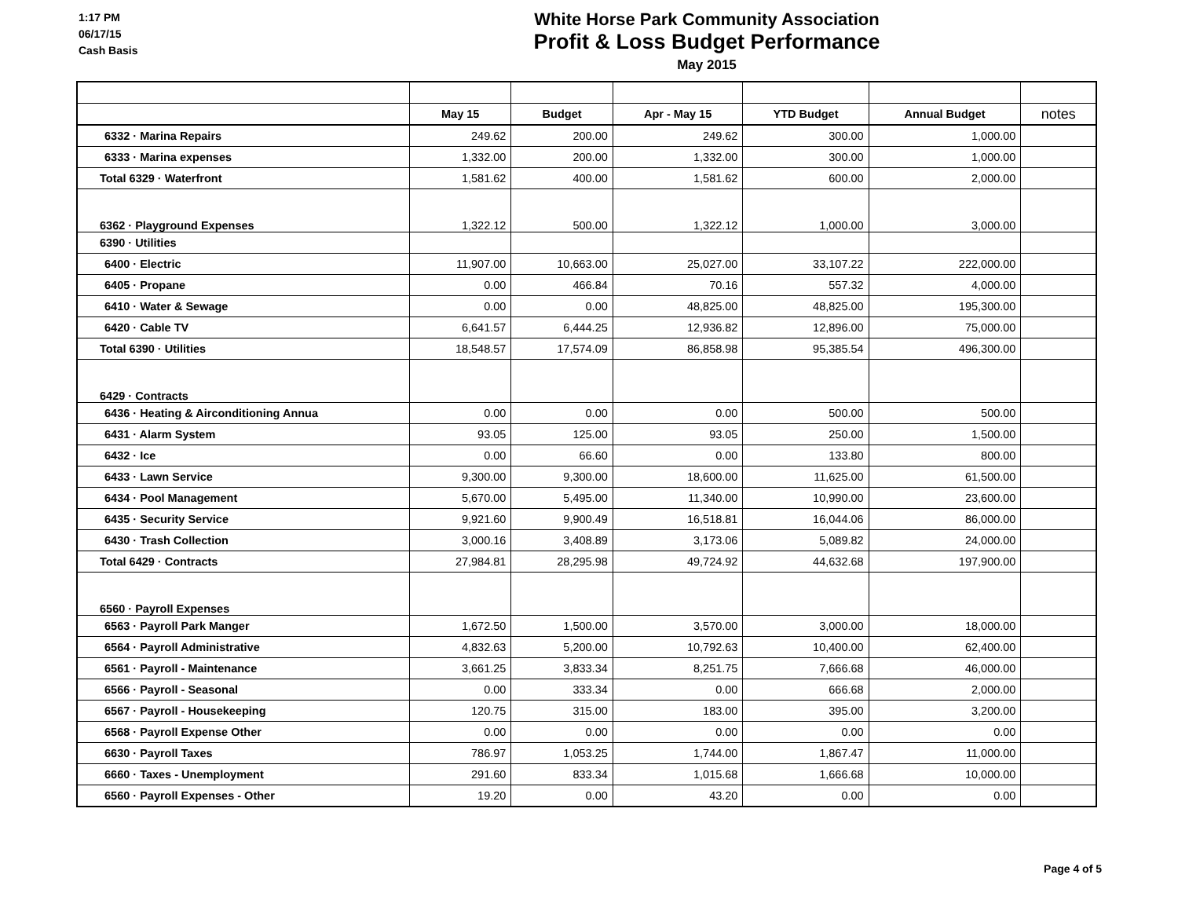1:17 PM
06/17/15
Cash Basis
White Horse Park Community Association
Profit & Loss Budget Performance
May 2015
| | May 15 | Budget | Apr - May 15 | YTD Budget | Annual Budget | notes |
| --- | --- | --- | --- | --- | --- | --- |
| 6332 · Marina Repairs | 249.62 | 200.00 | 249.62 | 300.00 | 1,000.00 | |
| 6333 · Marina expenses | 1,332.00 | 200.00 | 1,332.00 | 300.00 | 1,000.00 | |
| Total 6329 · Waterfront | 1,581.62 | 400.00 | 1,581.62 | 600.00 | 2,000.00 | |
| 6362 · Playground Expenses | 1,322.12 | 500.00 | 1,322.12 | 1,000.00 | 3,000.00 | |
| 6390 · Utilities | | | | | | |
| 6400 · Electric | 11,907.00 | 10,663.00 | 25,027.00 | 33,107.22 | 222,000.00 | |
| 6405 · Propane | 0.00 | 466.84 | 70.16 | 557.32 | 4,000.00 | |
| 6410 · Water & Sewage | 0.00 | 0.00 | 48,825.00 | 48,825.00 | 195,300.00 | |
| 6420 · Cable TV | 6,641.57 | 6,444.25 | 12,936.82 | 12,896.00 | 75,000.00 | |
| Total 6390 · Utilities | 18,548.57 | 17,574.09 | 86,858.98 | 95,385.54 | 496,300.00 | |
| 6429 · Contracts | | | | | | |
| 6436 · Heating & Airconditioning Annua | 0.00 | 0.00 | 0.00 | 500.00 | 500.00 | |
| 6431 · Alarm System | 93.05 | 125.00 | 93.05 | 250.00 | 1,500.00 | |
| 6432 · Ice | 0.00 | 66.60 | 0.00 | 133.80 | 800.00 | |
| 6433 · Lawn Service | 9,300.00 | 9,300.00 | 18,600.00 | 11,625.00 | 61,500.00 | |
| 6434 · Pool Management | 5,670.00 | 5,495.00 | 11,340.00 | 10,990.00 | 23,600.00 | |
| 6435 · Security Service | 9,921.60 | 9,900.49 | 16,518.81 | 16,044.06 | 86,000.00 | |
| 6430 · Trash Collection | 3,000.16 | 3,408.89 | 3,173.06 | 5,089.82 | 24,000.00 | |
| Total 6429 · Contracts | 27,984.81 | 28,295.98 | 49,724.92 | 44,632.68 | 197,900.00 | |
| 6560 · Payroll Expenses | | | | | | |
| 6563 · Payroll Park Manger | 1,672.50 | 1,500.00 | 3,570.00 | 3,000.00 | 18,000.00 | |
| 6564 · Payroll Administrative | 4,832.63 | 5,200.00 | 10,792.63 | 10,400.00 | 62,400.00 | |
| 6561 · Payroll - Maintenance | 3,661.25 | 3,833.34 | 8,251.75 | 7,666.68 | 46,000.00 | |
| 6566 · Payroll - Seasonal | 0.00 | 333.34 | 0.00 | 666.68 | 2,000.00 | |
| 6567 · Payroll - Housekeeping | 120.75 | 315.00 | 183.00 | 395.00 | 3,200.00 | |
| 6568 · Payroll Expense Other | 0.00 | 0.00 | 0.00 | 0.00 | 0.00 | |
| 6630 · Payroll Taxes | 786.97 | 1,053.25 | 1,744.00 | 1,867.47 | 11,000.00 | |
| 6660 · Taxes - Unemployment | 291.60 | 833.34 | 1,015.68 | 1,666.68 | 10,000.00 | |
| 6560 · Payroll Expenses - Other | 19.20 | 0.00 | 43.20 | 0.00 | 0.00 | |
Page 4 of 5